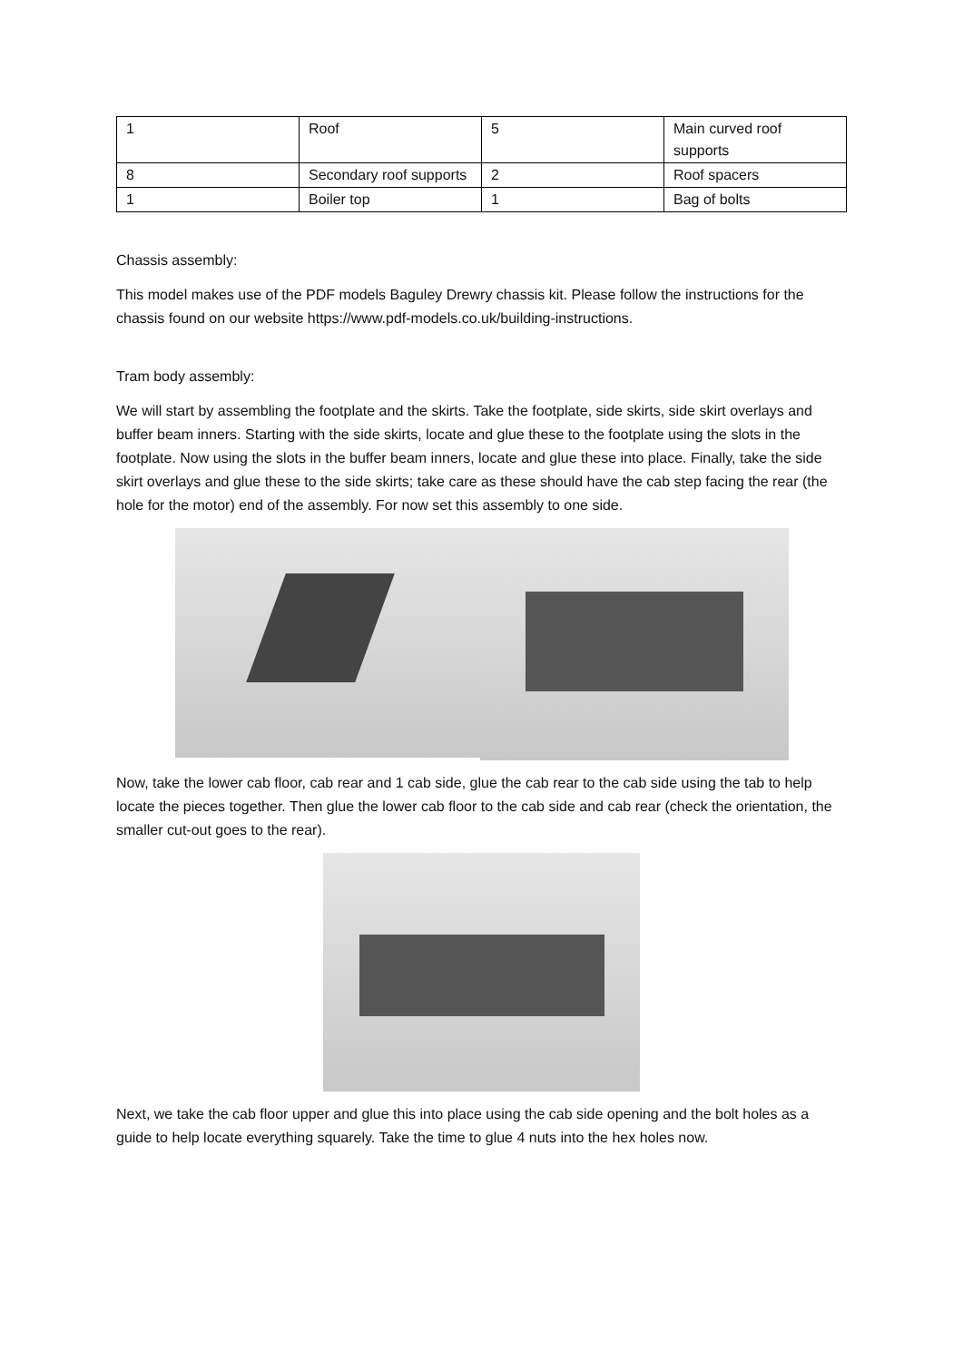| 1 | Roof | 5 | Main curved roof supports |
| 8 | Secondary roof supports | 2 | Roof spacers |
| 1 | Boiler top | 1 | Bag of bolts |
Chassis assembly:
This model makes use of the PDF models Baguley Drewry chassis kit. Please follow the instructions for the chassis found on our website https://www.pdf-models.co.uk/building-instructions.
Tram body assembly:
We will start by assembling the footplate and the skirts. Take the footplate, side skirts, side skirt overlays and buffer beam inners. Starting with the side skirts, locate and glue these to the footplate using the slots in the footplate. Now using the slots in the buffer beam inners, locate and glue these into place. Finally, take the side skirt overlays and glue these to the side skirts; take care as these should have the cab step facing the rear (the hole for the motor) end of the assembly. For now set this assembly to one side.
Now, take the lower cab floor, cab rear and 1 cab side, glue the cab rear to the cab side using the tab to help locate the pieces together. Then glue the lower cab floor to the cab side and cab rear (check the orientation, the smaller cut-out goes to the rear).
Next, we take the cab floor upper and glue this into place using the cab side opening and the bolt holes as a guide to help locate everything squarely. Take the time to glue 4 nuts into the hex holes now.